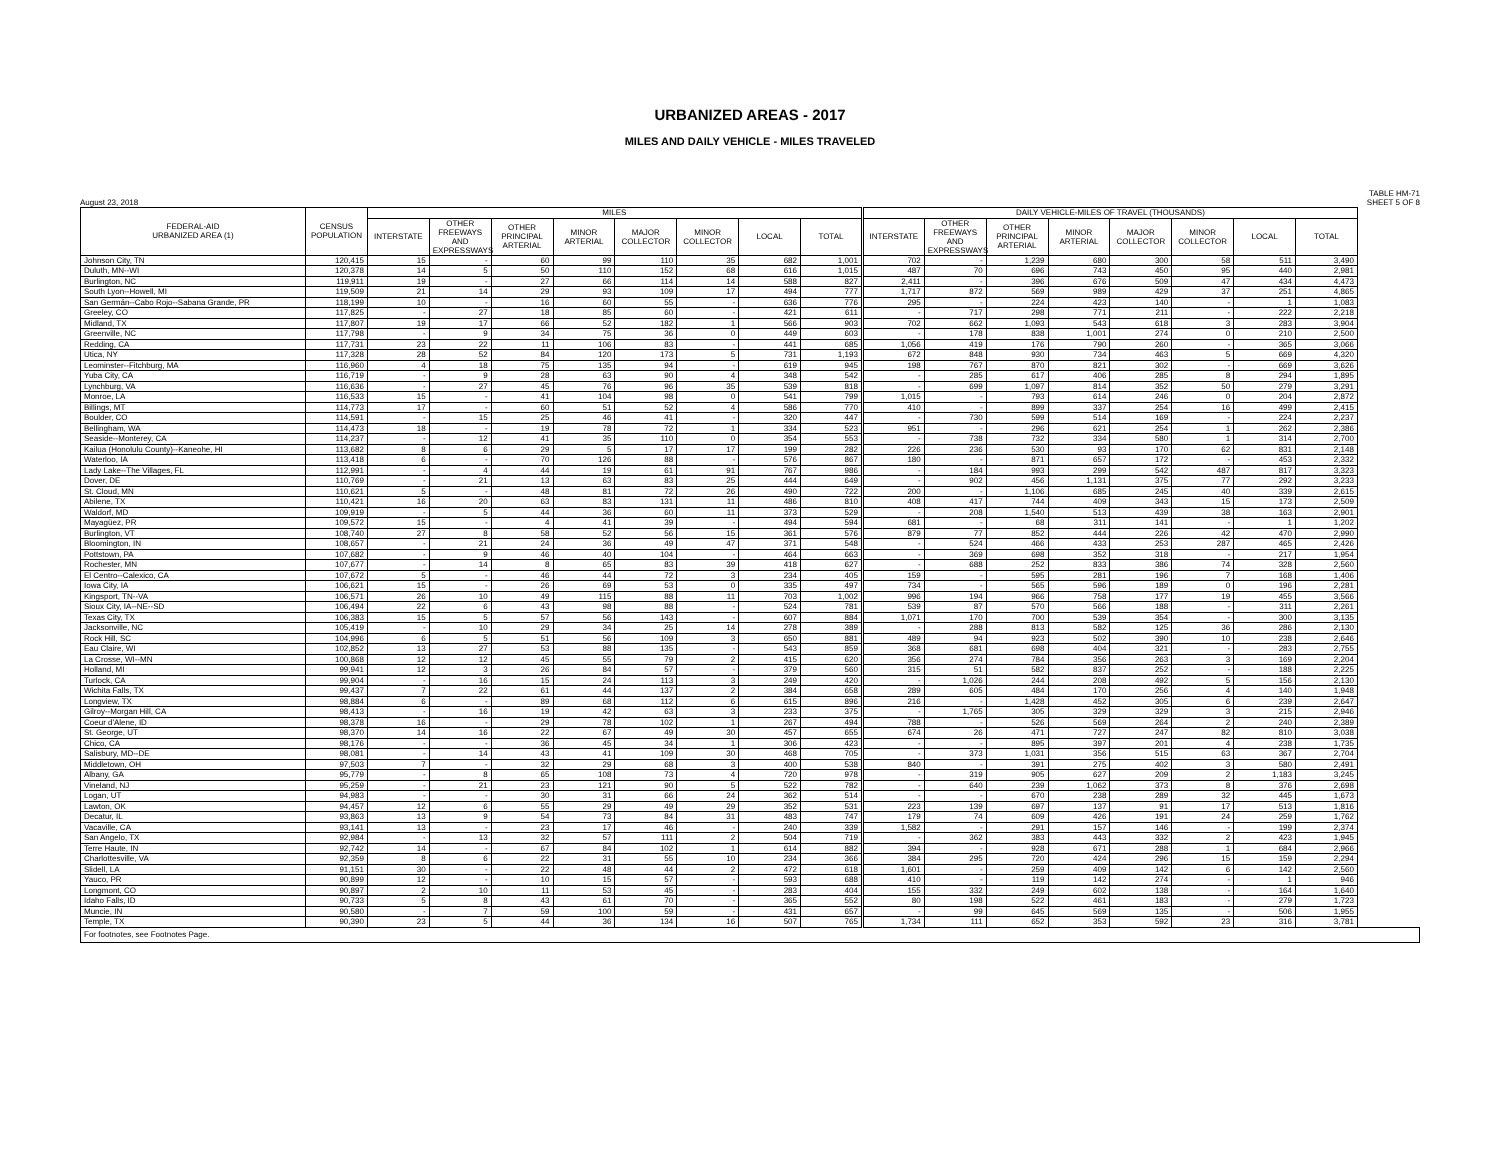URBANIZED AREAS - 2017
MILES AND DAILY VEHICLE - MILES TRAVELED
August 23, 2018 TABLE HM-71
SHEET 5 OF 8
| FEDERAL-AID URBANIZED AREA (1) | CENSUS POPULATION | MILES | | | | | | | | DAILY VEHICLE-MILES OF TRAVEL (THOUSANDS) | | | | | | | |
| --- | --- | --- | --- | --- | --- | --- | --- | --- | --- | --- | --- | --- | --- | --- | --- | --- | --- |
| | | INTERSTATE | OTHER FREEWAYS AND EXPRESSWAYS | OTHER PRINCIPAL ARTERIAL | MINOR ARTERIAL | MAJOR COLLECTOR | MINOR COLLECTOR | LOCAL | TOTAL | INTERSTATE | OTHER FREEWAYS AND EXPRESSWAYS | OTHER PRINCIPAL ARTERIAL | MINOR ARTERIAL | MAJOR COLLECTOR | MINOR COLLECTOR | LOCAL | TOTAL |
| Johnson City, TN | 120,415 | 15 | - | 60 | 99 | 110 | 35 | 682 | 1,001 | 702 | - | 1,239 | 680 | 300 | 58 | 511 | 3,490 |
| Duluth, MN--WI | 120,378 | 14 | 5 | 50 | 110 | 152 | 68 | 616 | 1,015 | 487 | 70 | 696 | 743 | 450 | 95 | 440 | 2,981 |
| Burlington, NC | 119,911 | 19 | - | 27 | 66 | 114 | 14 | 588 | 827 | 2,411 | - | 396 | 676 | 509 | 47 | 434 | 4,473 |
| South Lyon--Howell, MI | 119,509 | 21 | 14 | 29 | 93 | 109 | 17 | 494 | 777 | 1,717 | 872 | 569 | 989 | 429 | 37 | 251 | 4,865 |
| San Germán--Cabo Rojo--Sabana Grande, PR | 118,199 | 10 | - | 16 | 60 | 55 | - | 636 | 776 | 295 | - | 224 | 423 | 140 | - | 1 | 1,083 |
| Greeley, CO | 117,825 | - | 27 | 18 | 85 | 60 | - | 421 | 611 | - | 717 | 298 | 771 | 211 | - | 222 | 2,218 |
| Midland, TX | 117,807 | 19 | 17 | 66 | 52 | 182 | 1 | 566 | 903 | 702 | 662 | 1,093 | 543 | 618 | 3 | 283 | 3,904 |
| Greenville, NC | 117,798 | - | 9 | 34 | 75 | 36 | 0 | 449 | 603 | - | 178 | 838 | 1,001 | 274 | 0 | 210 | 2,500 |
| Redding, CA | 117,731 | 23 | 22 | 11 | 106 | 83 | - | 441 | 685 | 1,056 | 419 | 176 | 790 | 260 | - | 365 | 3,066 |
| Utica, NY | 117,328 | 28 | 52 | 84 | 120 | 173 | 5 | 731 | 1,193 | 672 | 848 | 930 | 734 | 463 | 5 | 669 | 4,320 |
| Leominster--Fitchburg, MA | 116,960 | 4 | 18 | 75 | 135 | 94 | - | 619 | 945 | 198 | 767 | 870 | 821 | 302 | - | 669 | 3,626 |
| Yuba City, CA | 116,719 | - | 9 | 28 | 63 | 90 | 4 | 348 | 542 | - | 285 | 617 | 406 | 285 | 8 | 294 | 1,895 |
| Lynchburg, VA | 116,636 | - | 27 | 45 | 76 | 96 | 35 | 539 | 818 | - | 699 | 1,097 | 814 | 352 | 50 | 279 | 3,291 |
| Monroe, LA | 116,533 | 15 | - | 41 | 104 | 98 | 0 | 541 | 799 | 1,015 | - | 793 | 614 | 246 | 0 | 204 | 2,872 |
| Billings, MT | 114,773 | 17 | - | 60 | 51 | 52 | 4 | 586 | 770 | 410 | - | 899 | 337 | 254 | 16 | 499 | 2,415 |
| Boulder, CO | 114,591 | - | 15 | 25 | 46 | 41 | - | 320 | 447 | - | 730 | 599 | 514 | 169 | - | 224 | 2,237 |
| Bellingham, WA | 114,473 | 18 | - | 19 | 78 | 72 | 1 | 334 | 523 | 951 | - | 296 | 621 | 254 | 1 | 262 | 2,386 |
| Seaside--Monterey, CA | 114,237 | - | 12 | 41 | 35 | 110 | 0 | 354 | 553 | - | 738 | 732 | 334 | 580 | 1 | 314 | 2,700 |
| Kailua (Honolulu County)--Kaneohe, HI | 113,682 | 8 | 6 | 29 | 5 | 17 | 17 | 199 | 282 | 226 | 236 | 530 | 93 | 170 | 62 | 831 | 2,148 |
| Waterloo, IA | 113,418 | 6 | - | 70 | 126 | 88 | - | 576 | 867 | 180 | - | 871 | 657 | 172 | - | 453 | 2,332 |
| Lady Lake--The Villages, FL | 112,991 | - | 4 | 44 | 19 | 61 | 91 | 767 | 986 | - | 184 | 993 | 299 | 542 | 487 | 817 | 3,323 |
| Dover, DE | 110,769 | - | 21 | 13 | 63 | 83 | 25 | 444 | 649 | - | 902 | 456 | 1,131 | 375 | 77 | 292 | 3,233 |
| St. Cloud, MN | 110,621 | 5 | - | 48 | 81 | 72 | 26 | 490 | 722 | 200 | - | 1,106 | 685 | 245 | 40 | 339 | 2,615 |
| Abilene, TX | 110,421 | 16 | 20 | 63 | 83 | 131 | 11 | 486 | 810 | 408 | 417 | 744 | 409 | 343 | 15 | 173 | 2,509 |
| Waldorf, MD | 109,919 | - | 5 | 44 | 36 | 60 | 11 | 373 | 529 | - | 208 | 1,540 | 513 | 439 | 38 | 163 | 2,901 |
| Mayagüez, PR | 109,572 | 15 | - | 4 | 41 | 39 | - | 494 | 594 | 681 | - | 68 | 311 | 141 | - | 1 | 1,202 |
| Burlington, VT | 108,740 | 27 | 8 | 58 | 52 | 56 | 15 | 361 | 576 | 879 | 77 | 852 | 444 | 226 | 42 | 470 | 2,990 |
| Bloomington, IN | 108,657 | - | 21 | 24 | 36 | 49 | 47 | 371 | 548 | - | 524 | 466 | 433 | 253 | 287 | 465 | 2,426 |
| Pottstown, PA | 107,682 | - | 9 | 46 | 40 | 104 | - | 464 | 663 | - | 369 | 698 | 352 | 318 | - | 217 | 1,954 |
| Rochester, MN | 107,677 | - | 14 | 8 | 65 | 83 | 39 | 418 | 627 | - | 688 | 252 | 833 | 386 | 74 | 328 | 2,560 |
| El Centro--Calexico, CA | 107,672 | 5 | - | 46 | 44 | 72 | 3 | 234 | 405 | 159 | - | 595 | 281 | 196 | 7 | 168 | 1,406 |
| Iowa City, IA | 106,621 | 15 | - | 26 | 69 | 53 | 0 | 335 | 497 | 734 | - | 565 | 596 | 189 | 0 | 196 | 2,281 |
| Kingsport, TN--VA | 106,571 | 26 | 10 | 49 | 115 | 88 | 11 | 703 | 1,002 | 996 | 194 | 966 | 758 | 177 | 19 | 455 | 3,566 |
| Sioux City, IA--NE--SD | 106,494 | 22 | 6 | 43 | 98 | 88 | - | 524 | 781 | 539 | 87 | 570 | 566 | 188 | - | 311 | 2,261 |
| Texas City, TX | 106,383 | 15 | 5 | 57 | 56 | 143 | - | 607 | 884 | 1,071 | 170 | 700 | 539 | 354 | - | 300 | 3,135 |
| Jacksonville, NC | 105,419 | - | 10 | 29 | 34 | 25 | 14 | 278 | 389 | - | 288 | 813 | 582 | 125 | 36 | 286 | 2,130 |
| Rock Hill, SC | 104,996 | 6 | 5 | 51 | 56 | 109 | 3 | 650 | 881 | 489 | 94 | 923 | 502 | 390 | 10 | 238 | 2,646 |
| Eau Claire, WI | 102,852 | 13 | 27 | 53 | 88 | 135 | - | 543 | 859 | 368 | 681 | 698 | 404 | 321 | - | 283 | 2,755 |
| La Crosse, WI--MN | 100,868 | 12 | 12 | 45 | 55 | 79 | 2 | 415 | 620 | 356 | 274 | 784 | 356 | 263 | 3 | 169 | 2,204 |
| Holland, MI | 99,941 | 12 | 3 | 26 | 84 | 57 | - | 379 | 560 | 315 | 51 | 582 | 837 | 252 | - | 188 | 2,225 |
| Turlock, CA | 99,904 | - | 16 | 15 | 24 | 113 | 3 | 249 | 420 | - | 1,026 | 244 | 208 | 492 | 5 | 156 | 2,130 |
| Wichita Falls, TX | 99,437 | 7 | 22 | 61 | 44 | 137 | 2 | 384 | 658 | 289 | 605 | 484 | 170 | 256 | 4 | 140 | 1,948 |
| Longview, TX | 98,884 | 6 | - | 89 | 68 | 112 | 6 | 615 | 896 | 216 | - | 1,428 | 452 | 305 | 6 | 239 | 2,647 |
| Gilroy--Morgan Hill, CA | 98,413 | - | 16 | 19 | 42 | 63 | 3 | 233 | 375 | - | 1,765 | 305 | 329 | 329 | 3 | 215 | 2,946 |
| Coeur d'Alene, ID | 98,378 | 16 | - | 29 | 78 | 102 | 1 | 267 | 494 | 788 | - | 526 | 569 | 264 | 2 | 240 | 2,389 |
| St. George, UT | 98,370 | 14 | 16 | 22 | 67 | 49 | 30 | 457 | 655 | 674 | 26 | 471 | 727 | 247 | 82 | 810 | 3,038 |
| Chico, CA | 98,176 | - | - | 36 | 45 | 34 | 1 | 306 | 423 | - | - | 895 | 397 | 201 | 4 | 238 | 1,735 |
| Salisbury, MD--DE | 98,081 | - | 14 | 43 | 41 | 109 | 30 | 468 | 705 | - | 373 | 1,031 | 356 | 515 | 63 | 367 | 2,704 |
| Middletown, OH | 97,503 | 7 | - | 32 | 29 | 68 | 3 | 400 | 538 | 840 | - | 391 | 275 | 402 | 3 | 580 | 2,491 |
| Albany, GA | 95,779 | - | 8 | 65 | 108 | 73 | 4 | 720 | 978 | - | 319 | 905 | 627 | 209 | 2 | 1,183 | 3,245 |
| Vineland, NJ | 95,259 | - | 21 | 23 | 121 | 90 | 5 | 522 | 782 | - | 640 | 239 | 1,062 | 373 | 8 | 376 | 2,698 |
| Logan, UT | 94,983 | - | - | 30 | 31 | 66 | 24 | 362 | 514 | - | - | 670 | 238 | 289 | 32 | 445 | 1,673 |
| Lawton, OK | 94,457 | 12 | 6 | 55 | 29 | 49 | 29 | 352 | 531 | 223 | 139 | 697 | 137 | 91 | 17 | 513 | 1,816 |
| Decatur, IL | 93,863 | 13 | 9 | 54 | 73 | 84 | 31 | 483 | 747 | 179 | 74 | 609 | 426 | 191 | 24 | 259 | 1,762 |
| Vacaville, CA | 93,141 | 13 | - | 23 | 17 | 46 | - | 240 | 339 | 1,582 | - | 291 | 157 | 146 | - | 199 | 2,374 |
| San Angelo, TX | 92,984 | - | 13 | 32 | 57 | 111 | 2 | 504 | 719 | - | 362 | 383 | 443 | 332 | 2 | 423 | 1,945 |
| Terre Haute, IN | 92,742 | 14 | - | 67 | 84 | 102 | 1 | 614 | 882 | 394 | - | 928 | 671 | 288 | 1 | 684 | 2,966 |
| Charlottesville, VA | 92,359 | 8 | 6 | 22 | 31 | 55 | 10 | 234 | 366 | 384 | 295 | 720 | 424 | 296 | 15 | 159 | 2,294 |
| Slidell, LA | 91,151 | 30 | - | 22 | 48 | 44 | 2 | 472 | 618 | 1,601 | - | 259 | 409 | 142 | 6 | 142 | 2,560 |
| Yauco, PR | 90,899 | 12 | - | 10 | 15 | 57 | - | 593 | 688 | 410 | - | 119 | 142 | 274 | - | 1 | 946 |
| Longmont, CO | 90,897 | 2 | 10 | 11 | 53 | 45 | - | 283 | 404 | 155 | 332 | 249 | 602 | 138 | - | 164 | 1,640 |
| Idaho Falls, ID | 90,733 | 5 | 8 | 43 | 61 | 70 | - | 365 | 552 | 80 | 198 | 522 | 461 | 183 | - | 279 | 1,723 |
| Muncie, IN | 90,580 | - | 7 | 59 | 100 | 59 | - | 431 | 657 | - | 99 | 645 | 569 | 135 | - | 506 | 1,955 |
| Temple, TX | 90,390 | 23 | 5 | 44 | 36 | 134 | 16 | 507 | 765 | 1,734 | 111 | 652 | 353 | 592 | 23 | 316 | 3,781 |
| For footnotes, see Footnotes Page. | | | | | | | | | | | | | | | | | |